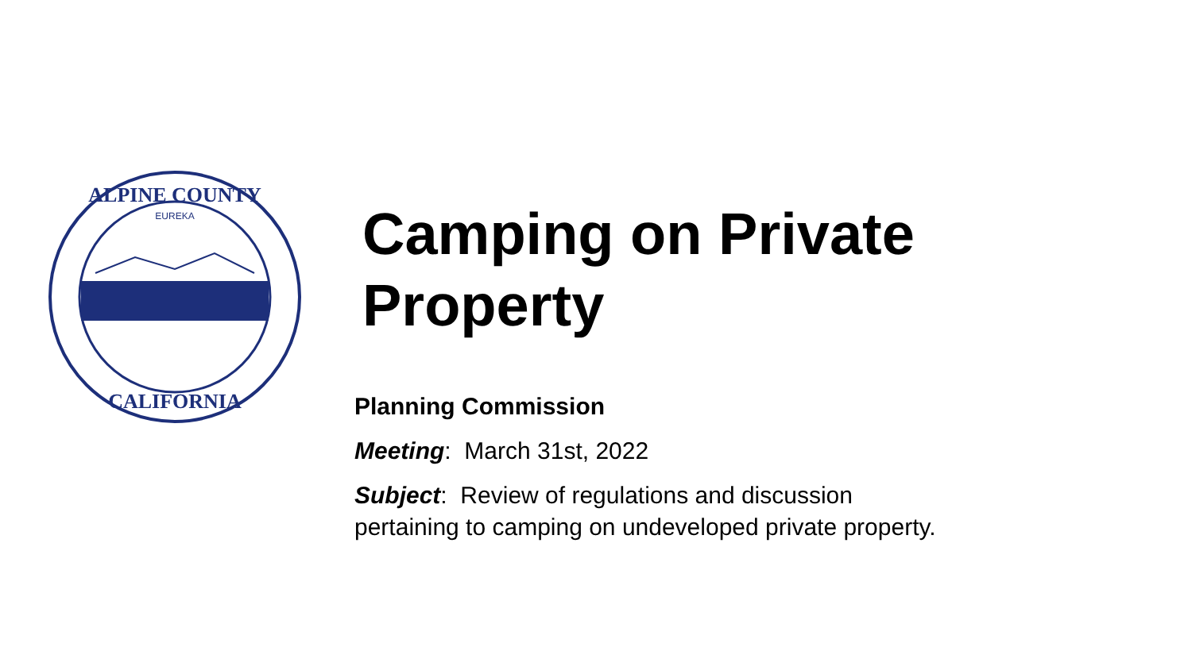ALPINE COUNTY
EUREKA
CALIFORNIA
Camping on Private Property
Planning Commission
Meeting: March 31st, 2022
Subject: Review of regulations and discussion pertaining to camping on undeveloped private property.